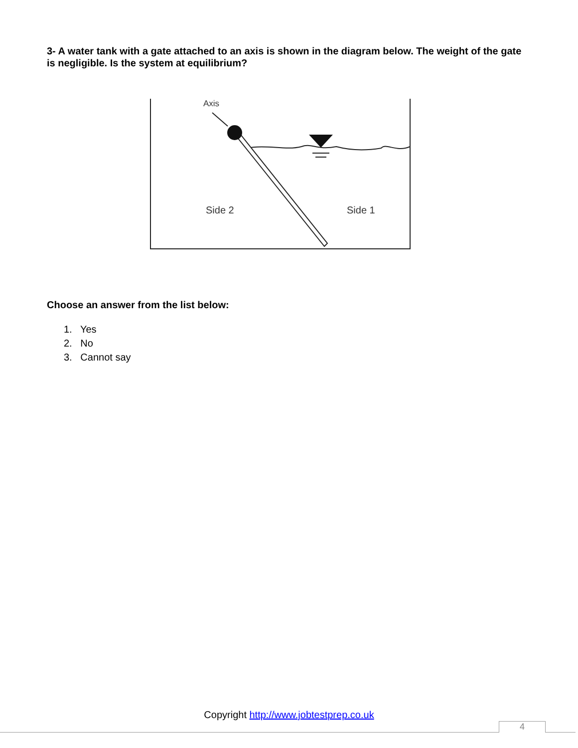3- A water tank with a gate attached to an axis is shown in the diagram below. The weight of the gate is negligible. Is the system at equilibrium?
Axis
Side 2
Side 1
Choose an answer from the list below:
1. Yes
2. No
3. Cannot say
Copyright http://www.jobtestprep.co.uk
4